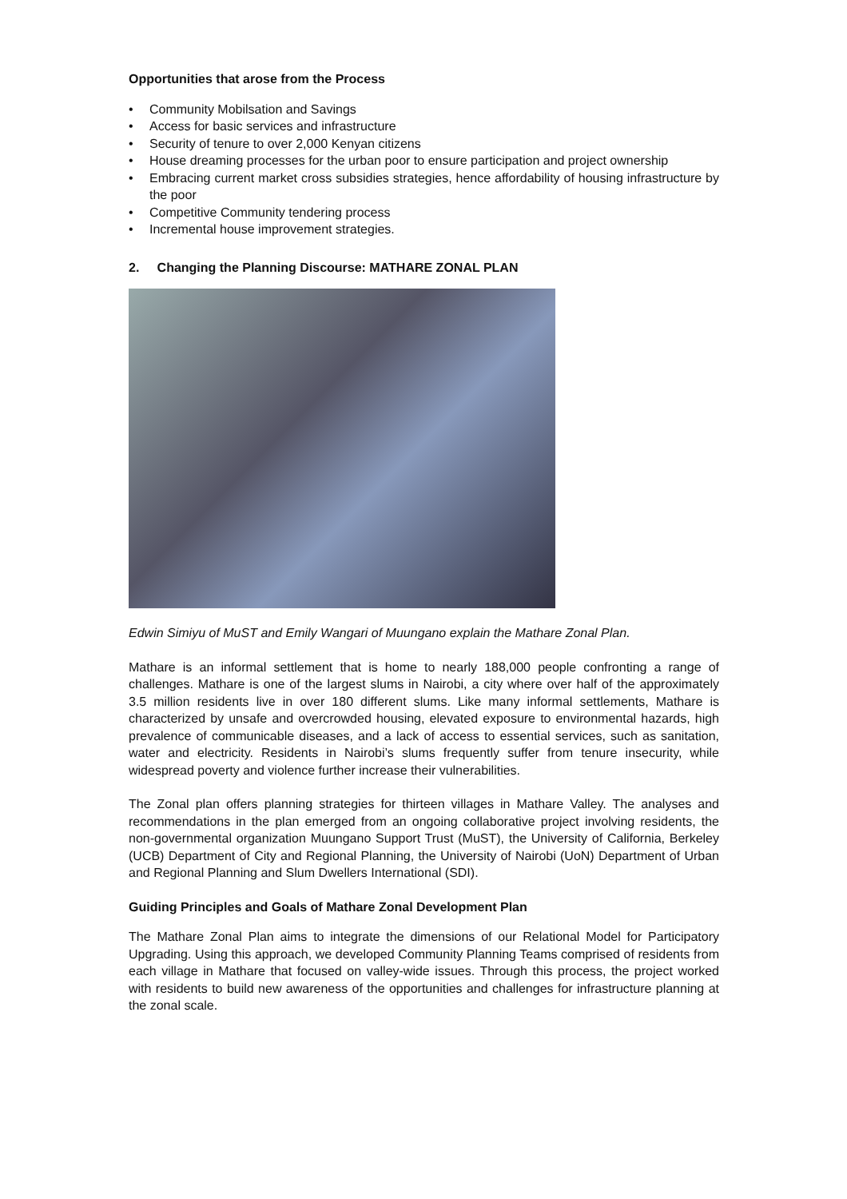Opportunities that arose from the Process
• Community Mobilsation and Savings
• Access for basic services and infrastructure
• Security of tenure to over 2,000 Kenyan citizens
• House dreaming processes for the urban poor to ensure participation and project ownership
• Embracing current market cross subsidies strategies, hence affordability of housing infrastructure by the poor
• Competitive Community tendering process
• Incremental house improvement strategies.
2. Changing the Planning Discourse: MATHARE ZONAL PLAN
Edwin Simiyu of MuST and Emily Wangari of Muungano explain the Mathare Zonal Plan.
Mathare is an informal settlement that is home to nearly 188,000 people confronting a range of challenges. Mathare is one of the largest slums in Nairobi, a city where over half of the approximately 3.5 million residents live in over 180 different slums. Like many informal settlements, Mathare is characterized by unsafe and overcrowded housing, elevated exposure to environmental hazards, high prevalence of communicable diseases, and a lack of access to essential services, such as sanitation, water and electricity. Residents in Nairobi’s slums frequently suffer from tenure insecurity, while widespread poverty and violence further increase their vulnerabilities.
The Zonal plan offers planning strategies for thirteen villages in Mathare Valley. The analyses and recommendations in the plan emerged from an ongoing collaborative project involving residents, the non-governmental organization Muungano Support Trust (MuST), the University of California, Berkeley (UCB) Department of City and Regional Planning, the University of Nairobi (UoN) Department of Urban and Regional Planning and Slum Dwellers International (SDI).
Guiding Principles and Goals of Mathare Zonal Development Plan
The Mathare Zonal Plan aims to integrate the dimensions of our Relational Model for Participatory Upgrading. Using this approach, we developed Community Planning Teams comprised of residents from each village in Mathare that focused on valley-wide issues. Through this process, the project worked with residents to build new awareness of the opportunities and challenges for infrastructure planning at the zonal scale.